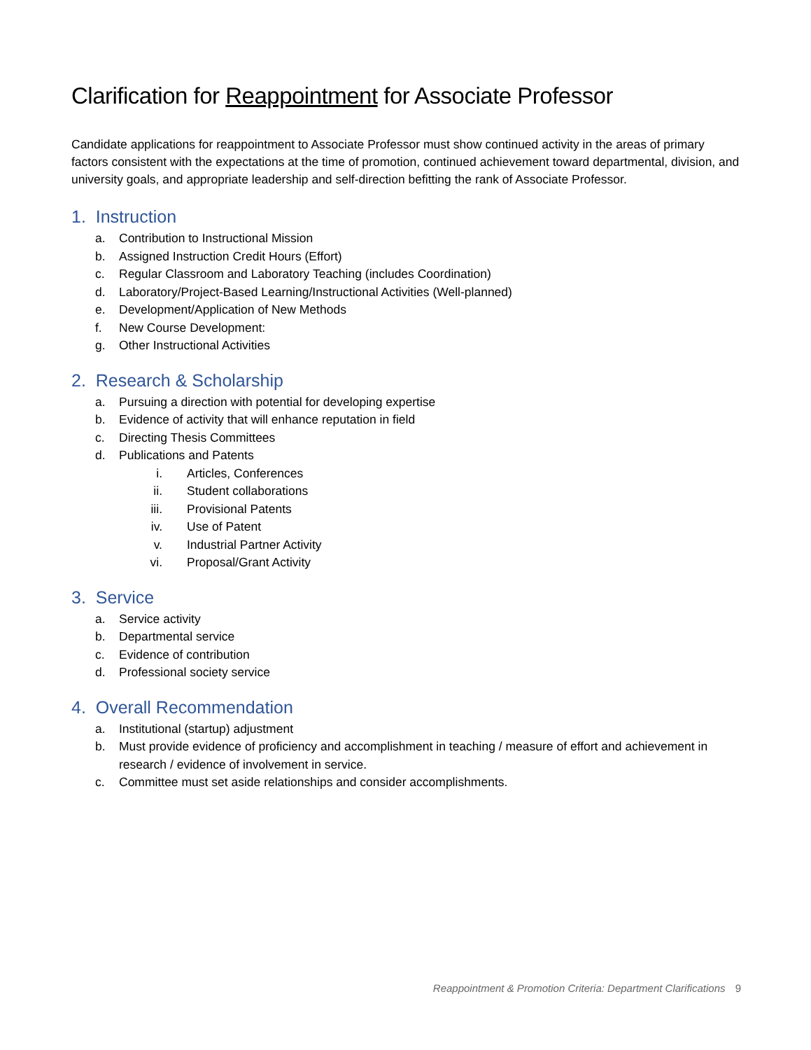Clarification for Reappointment for Associate Professor
Candidate applications for reappointment to Associate Professor must show continued activity in the areas of primary factors consistent with the expectations at the time of promotion, continued achievement toward departmental, division, and university goals, and appropriate leadership and self-direction befitting the rank of Associate Professor.
1. Instruction
a. Contribution to Instructional Mission
b. Assigned Instruction Credit Hours (Effort)
c. Regular Classroom and Laboratory Teaching (includes Coordination)
d. Laboratory/Project-Based Learning/Instructional Activities (Well-planned)
e. Development/Application of New Methods
f. New Course Development:
g. Other Instructional Activities
2. Research & Scholarship
a. Pursuing a direction with potential for developing expertise
b. Evidence of activity that will enhance reputation in field
c. Directing Thesis Committees
d. Publications and Patents
i. Articles, Conferences
ii. Student collaborations
iii. Provisional Patents
iv. Use of Patent
v. Industrial Partner Activity
vi. Proposal/Grant Activity
3. Service
a. Service activity
b. Departmental service
c. Evidence of contribution
d. Professional society service
4. Overall Recommendation
a. Institutional (startup) adjustment
b. Must provide evidence of proficiency and accomplishment in teaching / measure of effort and achievement in research / evidence of involvement in service.
c. Committee must set aside relationships and consider accomplishments.
Reappointment & Promotion Criteria: Department Clarifications 9